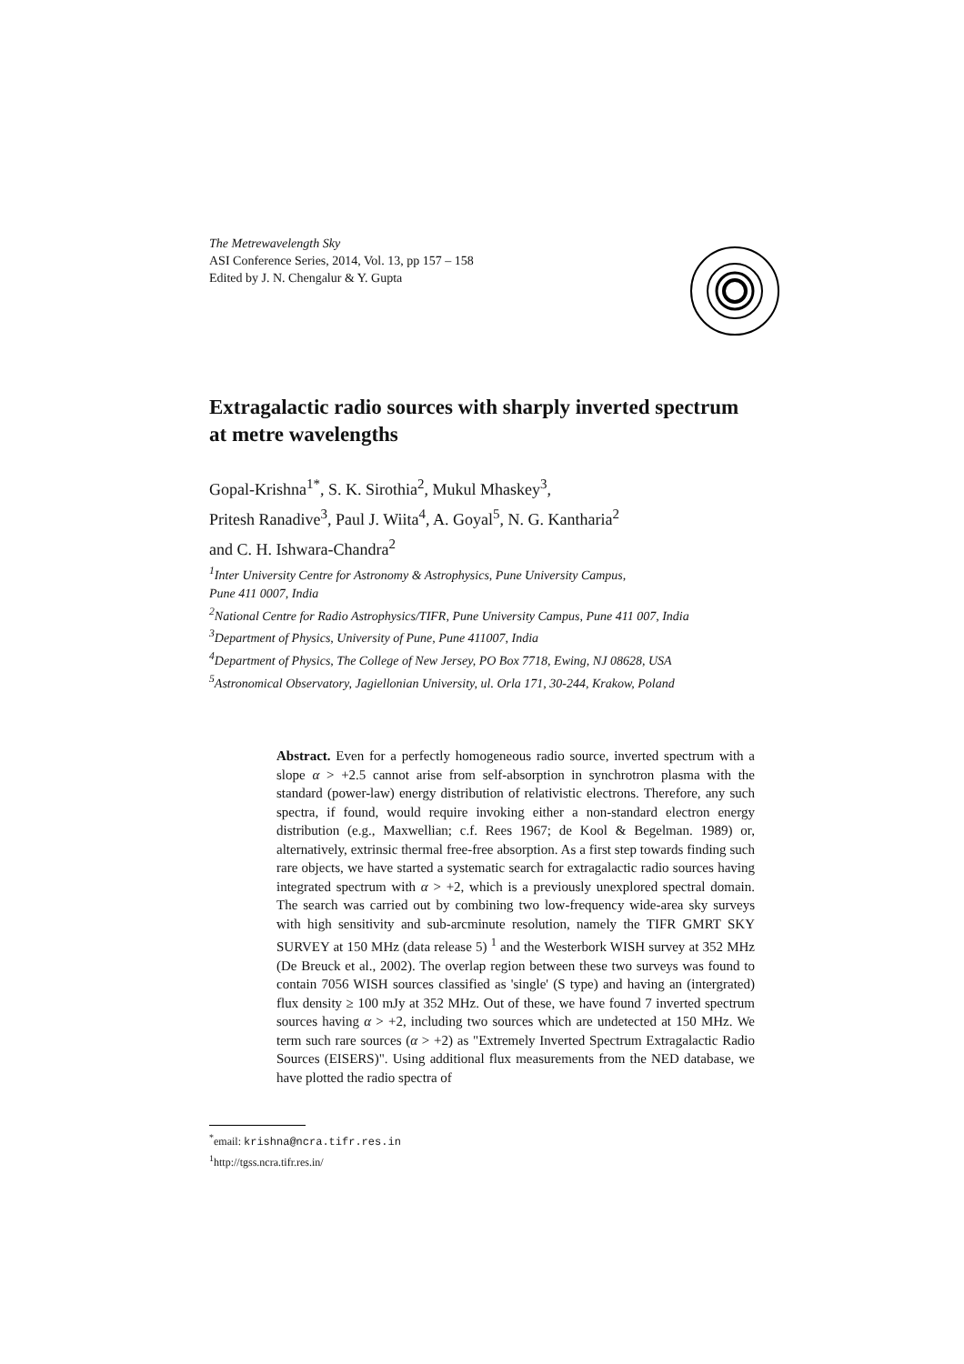The Metrewavelength Sky
ASI Conference Series, 2014, Vol. 13, pp 157 – 158
Edited by J. N. Chengalur & Y. Gupta
Extragalactic radio sources with sharply inverted spectrum at metre wavelengths
Gopal-Krishna<sup>1*</sup>, S. K. Sirothia<sup>2</sup>, Mukul Mhaskey<sup>3</sup>,
Pritesh Ranadive<sup>3</sup>, Paul J. Wiita<sup>4</sup>, A. Goyal<sup>5</sup>, N. G. Kantharia<sup>2</sup>
and C. H. Ishwara-Chandra<sup>2</sup>
<sup>1</sup> Inter University Centre for Astronomy & Astrophysics, Pune University Campus,
Pune 411 0007, India
<sup>2</sup> National Centre for Radio Astrophysics/TIFR, Pune University Campus, Pune 411 007, India
<sup>3</sup> Department of Physics, University of Pune, Pune 411007, India
<sup>4</sup> Department of Physics, The College of New Jersey, PO Box 7718, Ewing, NJ 08628, USA
<sup>5</sup> Astronomical Observatory, Jagiellonian University, ul. Orla 171, 30-244, Krakow, Poland
Abstract. Even for a perfectly homogeneous radio source, inverted spectrum with a slope α > +2.5 cannot arise from self-absorption in synchrotron plasma with the standard (power-law) energy distribution of relativistic electrons. Therefore, any such spectra, if found, would require invoking either a non-standard electron energy distribution (e.g., Maxwellian; c.f. Rees 1967; de Kool & Begelman. 1989) or, alternatively, extrinsic thermal free-free absorption. As a first step towards finding such rare objects, we have started a systematic search for extragalactic radio sources having integrated spectrum with α > +2, which is a previously unexplored spectral domain. The search was carried out by combining two low-frequency wide-area sky surveys with high sensitivity and sub-arcminute resolution, namely the TIFR GMRT SKY SURVEY at 150 MHz (data release 5) <sup>1</sup> and the Westerbork WISH survey at 352 MHz (De Breuck et al., 2002). The overlap region between these two surveys was found to contain 7056 WISH sources classified as 'single' (S type) and having an (intergrated) flux density ≥ 100 mJy at 352 MHz. Out of these, we have found 7 inverted spectrum sources having α > +2, including two sources which are undetected at 150 MHz. We term such rare sources (α > +2) as "Extremely Inverted Spectrum Extragalactic Radio Sources (EISERS)". Using additional flux measurements from the NED database, we have plotted the radio spectra of
<sup>*</sup> email: krishna@ncra.tifr.res.in
<sup>1</sup> http://tgss.ncra.tifr.res.in/